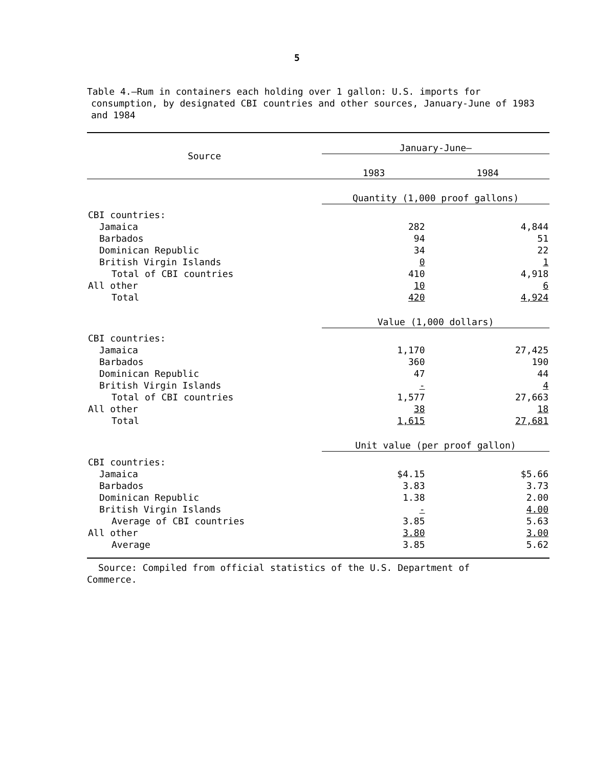5
Table 4.—Rum in containers each holding over 1 gallon: U.S. imports for consumption, by designated CBI countries and other sources, January-June of 1983 and 1984
| Source | January-June— | |
| --- | --- | --- |
| | 1983 | 1984 |
| | Quantity (1,000 proof gallons) | |
| CBI countries: | | |
| Jamaica | 282 | 4,844 |
| Barbados | 94 | 51 |
| Dominican Republic | 34 | 22 |
| British Virgin Islands | 0 | 1 |
| Total of CBI countries | 410 | 4,918 |
| All other | 10 | 6 |
| Total | 420 | 4,924 |
| | Value (1,000 dollars) | |
| CBI countries: | | |
| Jamaica | 1,170 | 27,425 |
| Barbados | 360 | 190 |
| Dominican Republic | 47 | 44 |
| British Virgin Islands | - | 4 |
| Total of CBI countries | 1,577 | 27,663 |
| All other | 38 | 18 |
| Total | 1,615 | 27,681 |
| | Unit value (per proof gallon) | |
| CBI countries: | | |
| Jamaica | $4.15 | $5.66 |
| Barbados | 3.83 | 3.73 |
| Dominican Republic | 1.38 | 2.00 |
| British Virgin Islands | - | 4.00 |
| Average of CBI countries | 3.85 | 5.63 |
| All other | 3.80 | 3.00 |
| Average | 3.85 | 5.62 |
Source: Compiled from official statistics of the U.S. Department of Commerce.